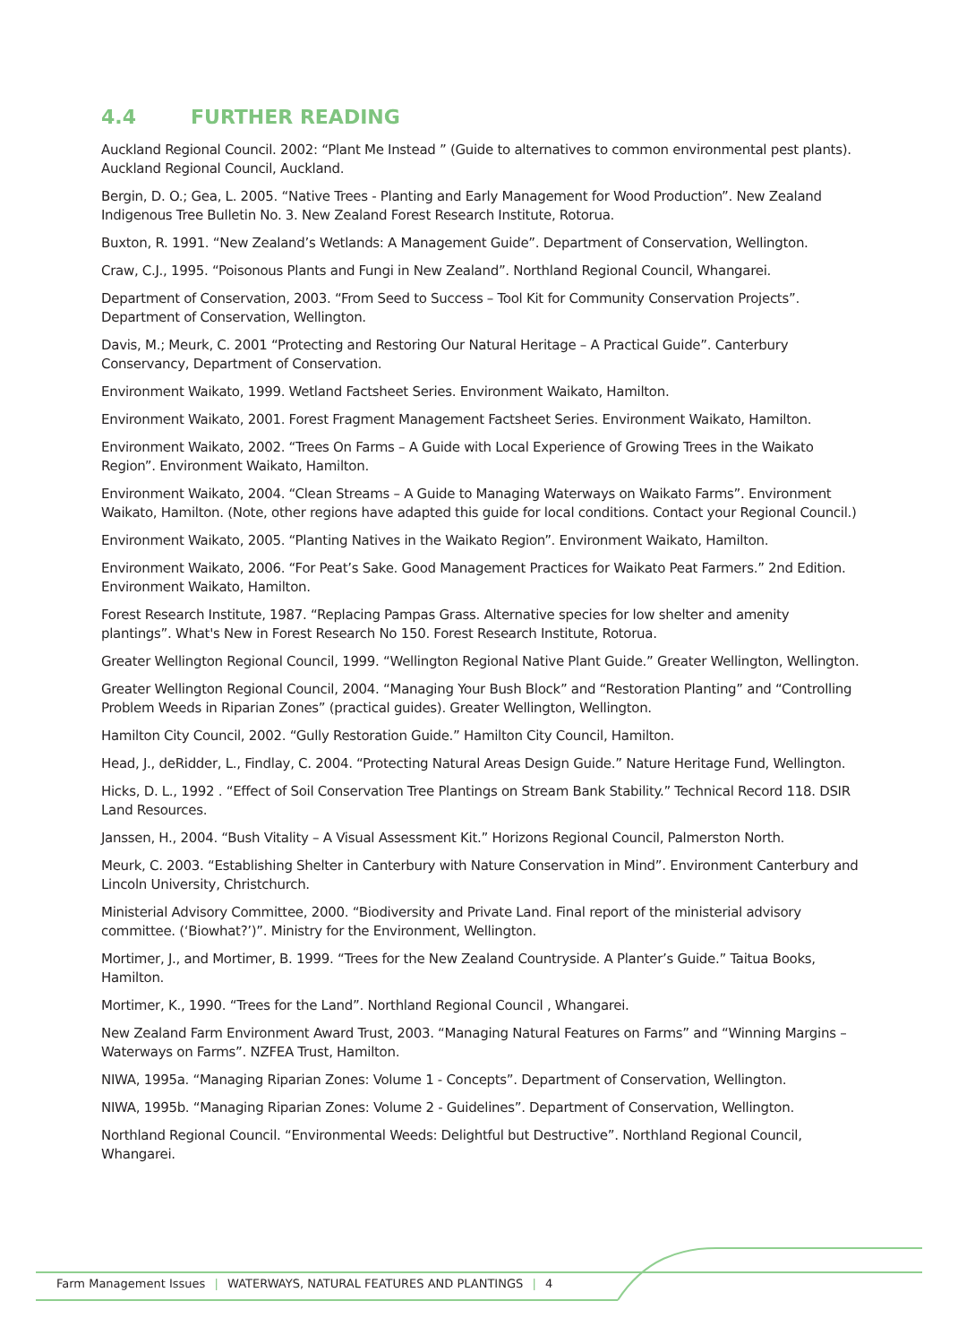4.4 FURTHER READING
Auckland Regional Council. 2002: “Plant Me Instead ” (Guide to alternatives to common environmental pest plants). Auckland Regional Council, Auckland.
Bergin, D. O.; Gea, L. 2005. “Native Trees - Planting and Early Management for Wood Production”. New Zealand Indigenous Tree Bulletin No. 3. New Zealand Forest Research Institute, Rotorua.
Buxton, R. 1991. “New Zealand’s Wetlands: A Management Guide”. Department of Conservation, Wellington.
Craw, C.J., 1995. “Poisonous Plants and Fungi in New Zealand”. Northland Regional Council, Whangarei.
Department of Conservation, 2003. “From Seed to Success – Tool Kit for Community Conservation Projects”. Department of Conservation, Wellington.
Davis, M.; Meurk, C. 2001 “Protecting and Restoring Our Natural Heritage – A Practical Guide”. Canterbury Conservancy, Department of Conservation.
Environment Waikato, 1999. Wetland Factsheet Series. Environment Waikato, Hamilton.
Environment Waikato, 2001. Forest Fragment Management Factsheet Series. Environment Waikato, Hamilton.
Environment Waikato, 2002. “Trees On Farms – A Guide with Local Experience of Growing Trees in the Waikato Region”. Environment Waikato, Hamilton.
Environment Waikato, 2004. “Clean Streams – A Guide to Managing Waterways on Waikato Farms”. Environment Waikato, Hamilton. (Note, other regions have adapted this guide for local conditions. Contact your Regional Council.)
Environment Waikato, 2005. “Planting Natives in the Waikato Region”. Environment Waikato, Hamilton.
Environment Waikato, 2006. “For Peat’s Sake. Good Management Practices for Waikato Peat Farmers.” 2nd Edition. Environment Waikato, Hamilton.
Forest Research Institute, 1987. “Replacing Pampas Grass. Alternative species for low shelter and amenity plantings”. What's New in Forest Research No 150. Forest Research Institute, Rotorua.
Greater Wellington Regional Council, 1999. “Wellington Regional Native Plant Guide.” Greater Wellington, Wellington.
Greater Wellington Regional Council, 2004. “Managing Your Bush Block” and “Restoration Planting” and “Controlling Problem Weeds in Riparian Zones” (practical guides). Greater Wellington, Wellington.
Hamilton City Council, 2002. “Gully Restoration Guide.” Hamilton City Council, Hamilton.
Head, J., deRidder, L., Findlay, C. 2004. “Protecting Natural Areas Design Guide.” Nature Heritage Fund, Wellington.
Hicks, D. L., 1992 . “Effect of Soil Conservation Tree Plantings on Stream Bank Stability.” Technical Record 118. DSIR Land Resources.
Janssen, H., 2004. “Bush Vitality – A Visual Assessment Kit.” Horizons Regional Council, Palmerston North.
Meurk, C. 2003. “Establishing Shelter in Canterbury with Nature Conservation in Mind”. Environment Canterbury and Lincoln University, Christchurch.
Ministerial Advisory Committee, 2000. “Biodiversity and Private Land. Final report of the ministerial advisory committee. (‘Biowhat?’)”. Ministry for the Environment, Wellington.
Mortimer, J., and Mortimer, B. 1999. “Trees for the New Zealand Countryside. A Planter’s Guide.” Taitua Books, Hamilton.
Mortimer, K., 1990. “Trees for the Land”. Northland Regional Council , Whangarei.
New Zealand Farm Environment Award Trust, 2003. “Managing Natural Features on Farms” and “Winning Margins – Waterways on Farms”. NZFEA Trust, Hamilton.
NIWA, 1995a. “Managing Riparian Zones: Volume 1 - Concepts”. Department of Conservation, Wellington.
NIWA, 1995b. “Managing Riparian Zones: Volume 2 - Guidelines”. Department of Conservation, Wellington.
Northland Regional Council. “Environmental Weeds: Delightful but Destructive”. Northland Regional Council, Whangarei.
Farm Management Issues | WATERWAYS, NATURAL FEATURES AND PLANTINGS | 4